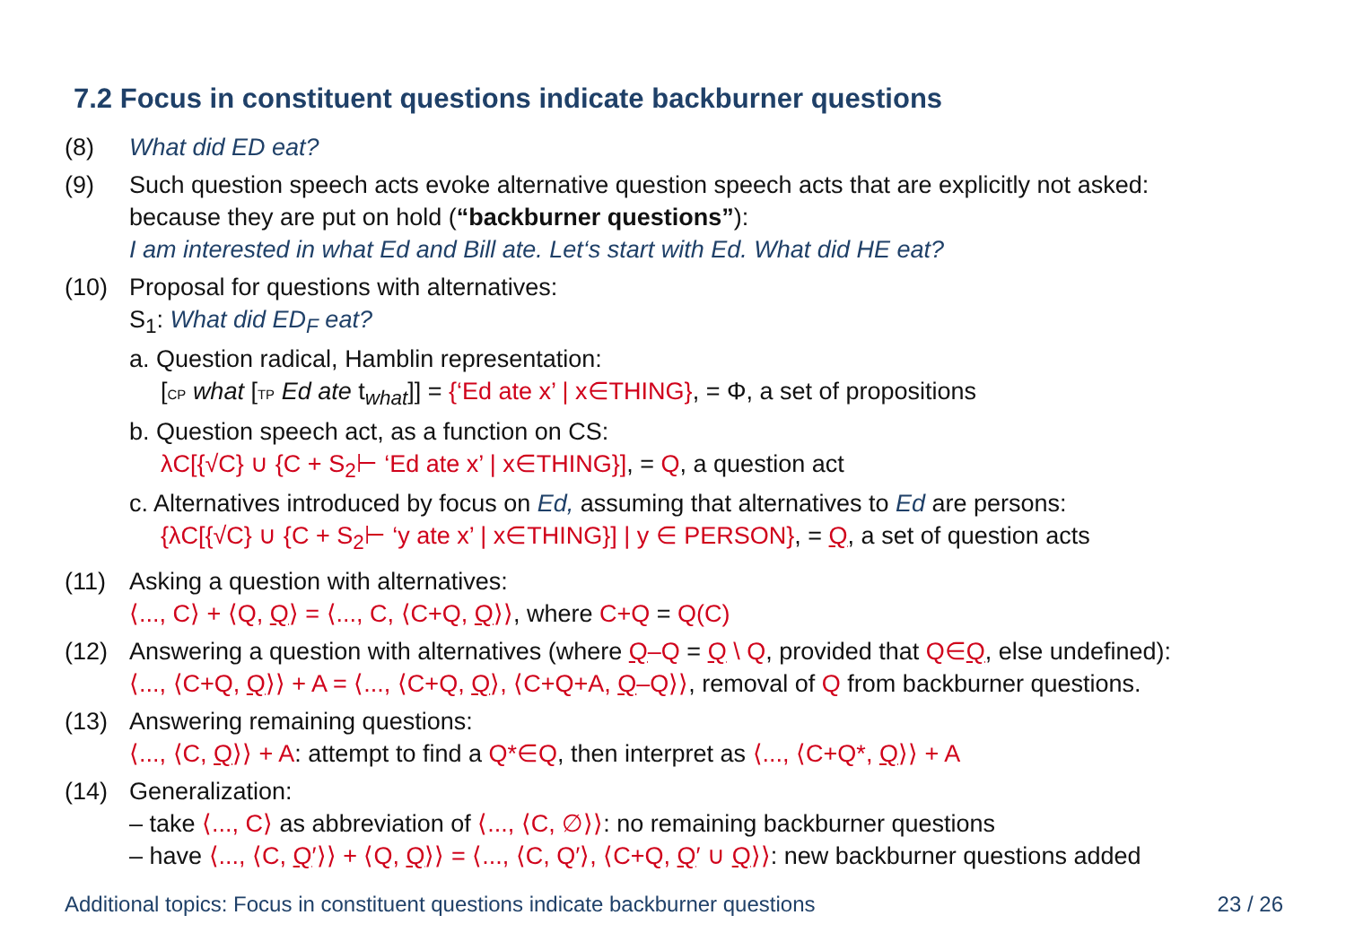7.2 Focus in constituent questions indicate backburner questions
(8) What did ED eat?
(9) Such question speech acts evoke alternative question speech acts that are explicitly not asked:
because they are put on hold (“backburner questions”):
I am interested in what Ed and Bill ate. Let‘s start with Ed. What did HE eat?
(10) Proposal for questions with alternatives:
S<sub>1</sub>: What did ED<sub>F</sub> eat?
a. Question radical, Hamblin representation:
[CP what [TP Ed ate t<sub>what</sub>]] = {‘Ed ate x’ | x∈THING}, = Φ, a set of propositions
b. Question speech act, as a function on CS:
λC[{√C} ∪ {C + S<sub>2</sub>⊢ ‘Ed ate x’ | x∈THING}], = Q, a question act
c. Alternatives introduced by focus on Ed, assuming that alternatives to Ed are persons:
{λC[{√C} ∪ {C + S<sub>2</sub>⊢ ‘y ate x’ | x∈THING}] | y ∈ PERSON}, = Q, a set of question acts
(11) Asking a question with alternatives:
⟨..., C⟩ + ⟨Q, Q⟩ = ⟨..., C, ⟨C+Q, Q⟩⟩, where C+Q = Q(C)
(12) Answering a question with alternatives (where Q–Q = Q \ Q, provided that Q∈Q, else undefined):
⟨..., ⟨C+Q, Q⟩⟩ + A = ⟨..., ⟨C+Q, Q⟩, ⟨C+Q+A, Q–Q⟩⟩, removal of Q from backburner questions.
(13) Answering remaining questions:
⟨..., ⟨C, Q⟩⟩ + A: attempt to find a Q*∈Q, then interpret as ⟨..., ⟨C+Q*, Q⟩⟩ + A
(14) Generalization:
– take ⟨..., C⟩ as abbreviation of ⟨..., ⟨C, ∅⟩⟩: no remaining backburner questions
– have ⟨..., ⟨C, Q′⟩⟩ + ⟨Q, Q⟩⟩ = ⟨..., ⟨C, Q′⟩, ⟨C+Q, Q′ ∪ Q⟩⟩: new backburner questions added
Additional topics: Focus in constituent questions indicate backburner questions 23 / 26